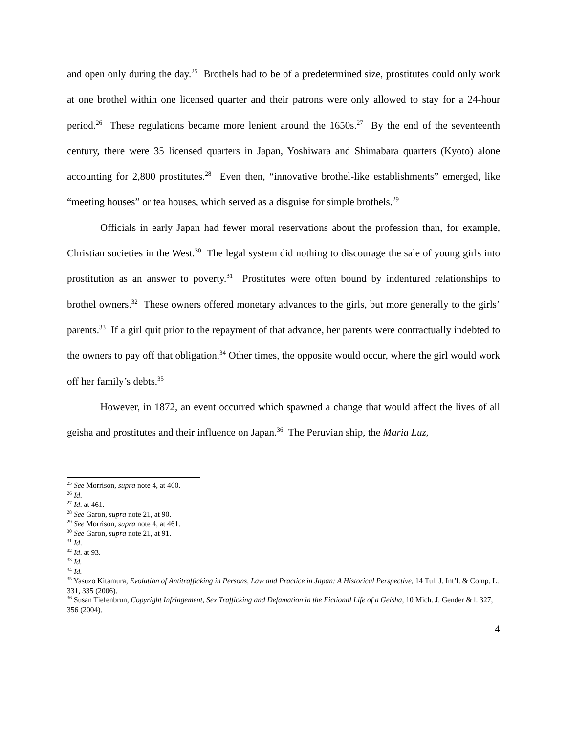and open only during the day.<sup>25</sup> Brothels had to be of a predetermined size, prostitutes could only work at one brothel within one licensed quarter and their patrons were only allowed to stay for a 24-hour period.<sup>26</sup> These regulations became more lenient around the 1650s.<sup>27</sup> By the end of the seventeenth century, there were 35 licensed quarters in Japan, Yoshiwara and Shimabara quarters (Kyoto) alone accounting for 2,800 prostitutes.<sup>28</sup> Even then, “innovative brothel-like establishments” emerged, like “meeting houses” or tea houses, which served as a disguise for simple brothels.<sup>29</sup>
Officials in early Japan had fewer moral reservations about the profession than, for example, Christian societies in the West.<sup>30</sup> The legal system did nothing to discourage the sale of young girls into prostitution as an answer to poverty.<sup>31</sup> Prostitutes were often bound by indentured relationships to brothel owners.<sup>32</sup> These owners offered monetary advances to the girls, but more generally to the girls’ parents.<sup>33</sup> If a girl quit prior to the repayment of that advance, her parents were contractually indebted to the owners to pay off that obligation.<sup>34</sup> Other times, the opposite would occur, where the girl would work off her family’s debts.<sup>35</sup>
However, in 1872, an event occurred which spawned a change that would affect the lives of all geisha and prostitutes and their influence on Japan.<sup>36</sup> The Peruvian ship, the Maria Luz,
<sup>25</sup> See Morrison, supra note 4, at 460.
<sup>26</sup> Id.
<sup>27</sup> Id. at 461.
<sup>28</sup> See Garon, supra note 21, at 90.
<sup>29</sup> See Morrison, supra note 4, at 461.
<sup>30</sup> See Garon, supra note 21, at 91.
<sup>31</sup> Id.
<sup>32</sup> Id. at 93.
<sup>33</sup> Id.
<sup>34</sup> Id.
<sup>35</sup> Yasuzo Kitamura, Evolution of Antitrafficking in Persons, Law and Practice in Japan: A Historical Perspective, 14 Tul. J. Int’l. & Comp. L. 331, 335 (2006).
<sup>36</sup> Susan Tiefenbrun, Copyright Infringement, Sex Trafficking and Defamation in the Fictional Life of a Geisha, 10 Mich. J. Gender & l. 327, 356 (2004).
4